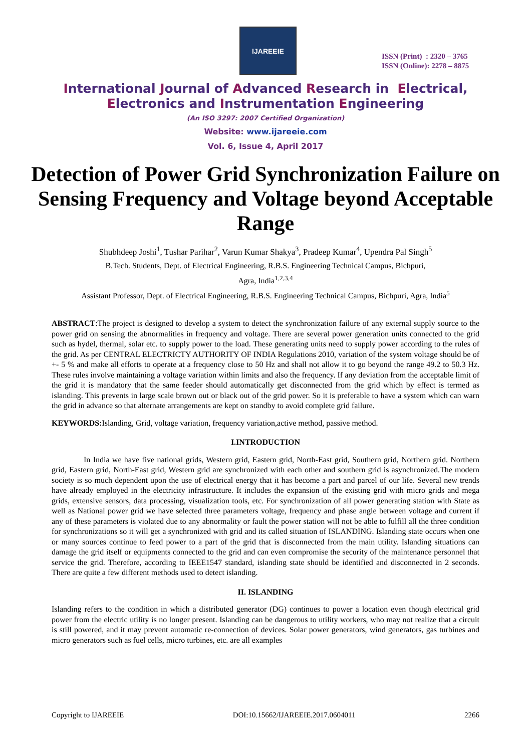IJAREEIE
ISSN (Print) : 2320 – 3765
ISSN (Online): 2278 – 8875
International Journal of Advanced Research in Electrical,
Electronics and Instrumentation Engineering
(An ISO 3297: 2007 Certified Organization)
Website: www.ijareeie.com
Vol. 6, Issue 4, April 2017
Detection of Power Grid Synchronization Failure on Sensing Frequency and Voltage beyond Acceptable Range
Shubhdeep Joshi<sup>1</sup>, Tushar Parihar<sup>2</sup>, Varun Kumar Shakya<sup>3</sup>, Pradeep Kumar<sup>4</sup>, Upendra Pal Singh<sup>5</sup>
B.Tech. Students, Dept. of Electrical Engineering, R.B.S. Engineering Technical Campus, Bichpuri,
Agra, India<sup>1,2,3,4</sup>
Assistant Professor, Dept. of Electrical Engineering, R.B.S. Engineering Technical Campus, Bichpuri, Agra, India<sup>5</sup>
ABSTRACT:The project is designed to develop a system to detect the synchronization failure of any external supply source to the power grid on sensing the abnormalities in frequency and voltage. There are several power generation units connected to the grid such as hydel, thermal, solar etc. to supply power to the load. These generating units need to supply power according to the rules of the grid. As per CENTRAL ELECTRICTY AUTHORITY OF INDIA Regulations 2010, variation of the system voltage should be of +- 5 % and make all efforts to operate at a frequency close to 50 Hz and shall not allow it to go beyond the range 49.2 to 50.3 Hz. These rules involve maintaining a voltage variation within limits and also the frequency. If any deviation from the acceptable limit of the grid it is mandatory that the same feeder should automatically get disconnected from the grid which by effect is termed as islanding. This prevents in large scale brown out or black out of the grid power. So it is preferable to have a system which can warn the grid in advance so that alternate arrangements are kept on standby to avoid complete grid failure.
KEYWORDS: Islanding, Grid, voltage variation, frequency variation,active method, passive method.
I.INTRODUCTION
In India we have five national grids, Western grid, Eastern grid, North-East grid, Southern grid, Northern grid. Northern grid, Eastern grid, North-East grid, Western grid are synchronized with each other and southern grid is asynchronized.The modern society is so much dependent upon the use of electrical energy that it has become a part and parcel of our life. Several new trends have already employed in the electricity infrastructure. It includes the expansion of the existing grid with micro grids and mega grids, extensive sensors, data processing, visualization tools, etc. For synchronization of all power generating station with State as well as National power grid we have selected three parameters voltage, frequency and phase angle between voltage and current if any of these parameters is violated due to any abnormality or fault the power station will not be able to fulfill all the three condition for synchronizations so it will get a synchronized with grid and its called situation of ISLANDING. Islanding state occurs when one or many sources continue to feed power to a part of the grid that is disconnected from the main utility. Islanding situations can damage the grid itself or equipments connected to the grid and can even compromise the security of the maintenance personnel that service the grid. Therefore, according to IEEE1547 standard, islanding state should be identified and disconnected in 2 seconds. There are quite a few different methods used to detect islanding.
II. ISLANDING
Islanding refers to the condition in which a distributed generator (DG) continues to power a location even though electrical grid power from the electric utility is no longer present. Islanding can be dangerous to utility workers, who may not realize that a circuit is still powered, and it may prevent automatic re-connection of devices. Solar power generators, wind generators, gas turbines and micro generators such as fuel cells, micro turbines, etc. are all examples
Copyright to IJAREEIE DOI:10.15662/IJAREEIE.2017.0604011 2266